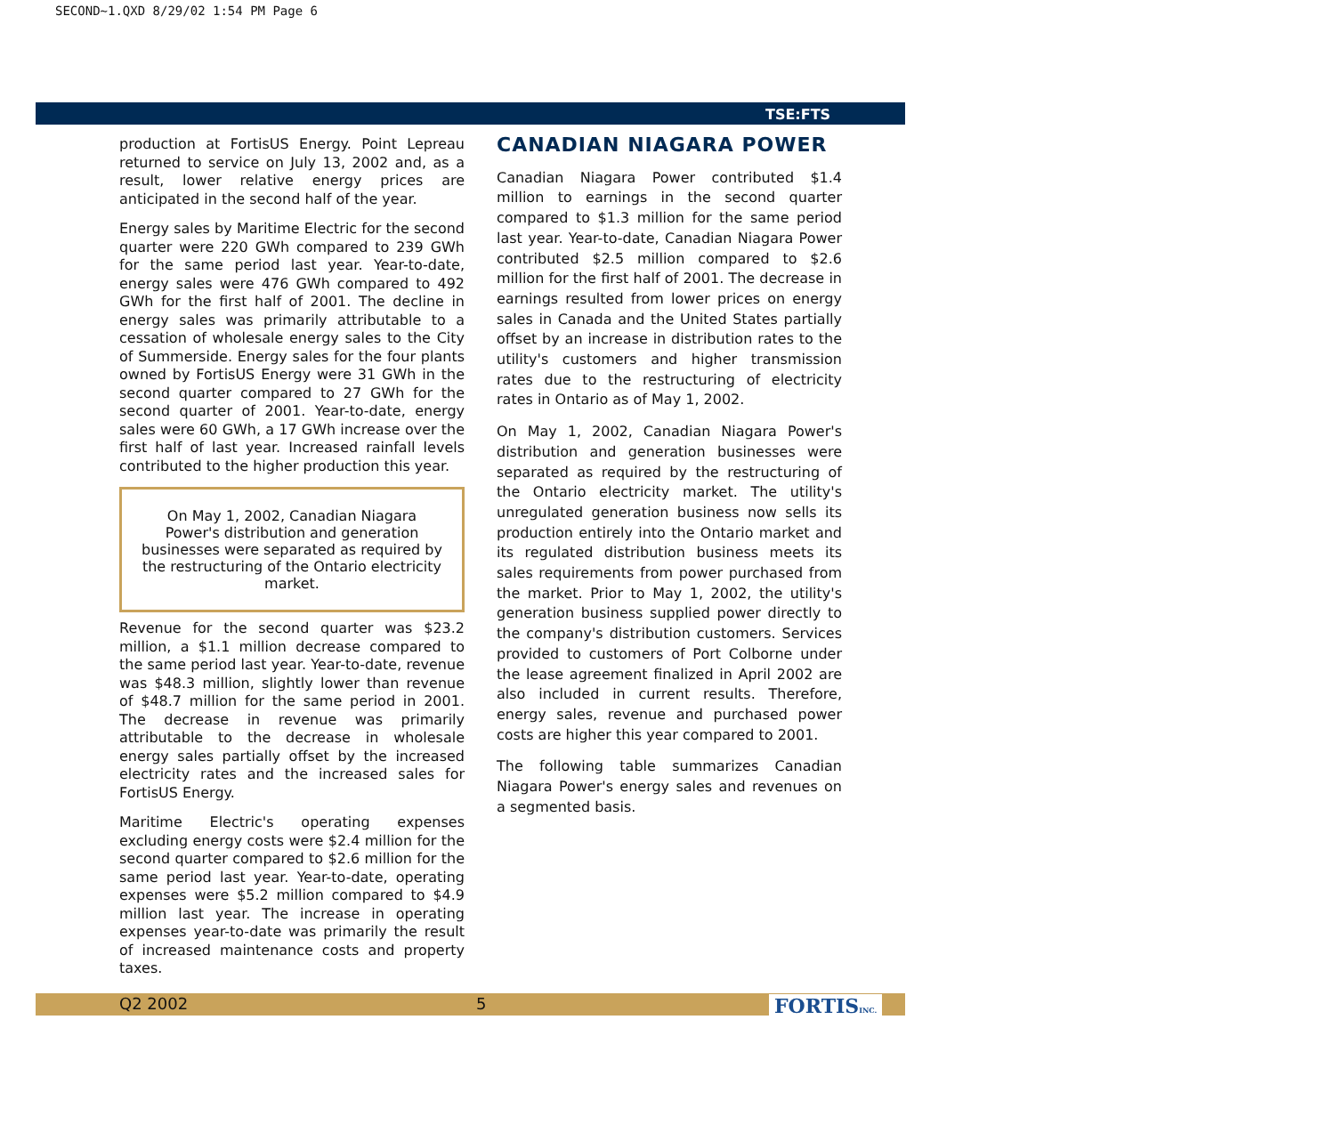SECOND~1.QXD 8/29/02 1:54 PM Page 6
TSE:FTS
production at FortisUS Energy. Point Lepreau returned to service on July 13, 2002 and, as a result, lower relative energy prices are anticipated in the second half of the year.
Energy sales by Maritime Electric for the second quarter were 220 GWh compared to 239 GWh for the same period last year. Year-to-date, energy sales were 476 GWh compared to 492 GWh for the first half of 2001. The decline in energy sales was primarily attributable to a cessation of wholesale energy sales to the City of Summerside. Energy sales for the four plants owned by FortisUS Energy were 31 GWh in the second quarter compared to 27 GWh for the second quarter of 2001. Year-to-date, energy sales were 60 GWh, a 17 GWh increase over the first half of last year. Increased rainfall levels contributed to the higher production this year.
On May 1, 2002, Canadian Niagara Power's distribution and generation businesses were separated as required by the restructuring of the Ontario electricity market.
Revenue for the second quarter was $23.2 million, a $1.1 million decrease compared to the same period last year. Year-to-date, revenue was $48.3 million, slightly lower than revenue of $48.7 million for the same period in 2001. The decrease in revenue was primarily attributable to the decrease in wholesale energy sales partially offset by the increased electricity rates and the increased sales for FortisUS Energy.
Maritime Electric's operating expenses excluding energy costs were $2.4 million for the second quarter compared to $2.6 million for the same period last year. Year-to-date, operating expenses were $5.2 million compared to $4.9 million last year. The increase in operating expenses year-to-date was primarily the result of increased maintenance costs and property taxes.
CANADIAN NIAGARA POWER
Canadian Niagara Power contributed $1.4 million to earnings in the second quarter compared to $1.3 million for the same period last year. Year-to-date, Canadian Niagara Power contributed $2.5 million compared to $2.6 million for the first half of 2001. The decrease in earnings resulted from lower prices on energy sales in Canada and the United States partially offset by an increase in distribution rates to the utility's customers and higher transmission rates due to the restructuring of electricity rates in Ontario as of May 1, 2002.
On May 1, 2002, Canadian Niagara Power's distribution and generation businesses were separated as required by the restructuring of the Ontario electricity market. The utility's unregulated generation business now sells its production entirely into the Ontario market and its regulated distribution business meets its sales requirements from power purchased from the market. Prior to May 1, 2002, the utility's generation business supplied power directly to the company's distribution customers. Services provided to customers of Port Colborne under the lease agreement finalized in April 2002 are also included in current results. Therefore, energy sales, revenue and purchased power costs are higher this year compared to 2001.
The following table summarizes Canadian Niagara Power's energy sales and revenues on a segmented basis.
Q2 2002 5 FORTISINC.